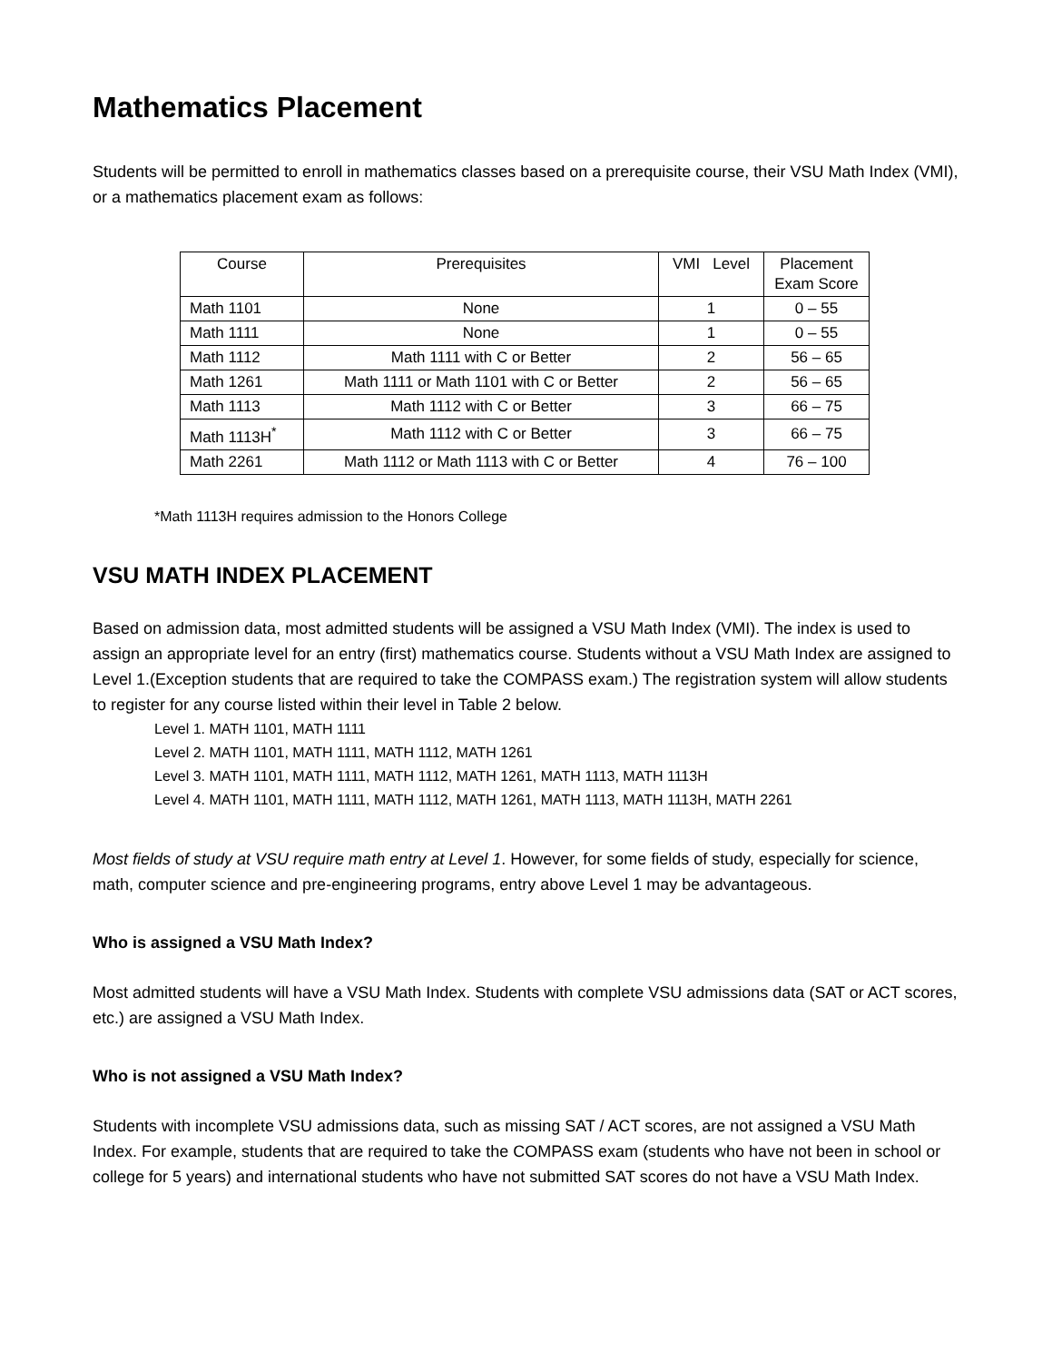Mathematics Placement
Students will be permitted to enroll in mathematics classes based on a prerequisite course, their VSU Math Index (VMI), or a mathematics placement exam as follows:
| Course | Prerequisites | VMI Level | Placement Exam Score |
| --- | --- | --- | --- |
| Math 1101 | None | 1 | 0 – 55 |
| Math 1111 | None | 1 | 0 – 55 |
| Math 1112 | Math 1111 with C or Better | 2 | 56 – 65 |
| Math 1261 | Math 1111 or Math 1101 with C or Better | 2 | 56 – 65 |
| Math 1113 | Math 1112 with C or Better | 3 | 66 – 75 |
| Math 1113H<sup>*</sup> | Math 1112 with C or Better | 3 | 66 – 75 |
| Math 2261 | Math 1112 or Math 1113 with C or Better | 4 | 76 – 100 |
*Math 1113H requires admission to the Honors College
VSU MATH INDEX PLACEMENT
Based on admission data, most admitted students will be assigned a VSU Math Index (VMI). The index is used to assign an appropriate level for an entry (first) mathematics course. Students without a VSU Math Index are assigned to Level 1.(Exception students that are required to take the COMPASS exam.) The registration system will allow students to register for any course listed within their level in Table 2 below.
Level 1. MATH 1101, MATH 1111
Level 2. MATH 1101, MATH 1111, MATH 1112, MATH 1261
Level 3. MATH 1101, MATH 1111, MATH 1112, MATH 1261, MATH 1113, MATH 1113H
Level 4. MATH 1101, MATH 1111, MATH 1112, MATH 1261, MATH 1113, MATH 1113H, MATH 2261
Most fields of study at VSU require math entry at Level 1. However, for some fields of study, especially for science, math, computer science and pre-engineering programs, entry above Level 1 may be advantageous.
Who is assigned a VSU Math Index?
Most admitted students will have a VSU Math Index. Students with complete VSU admissions data (SAT or ACT scores, etc.) are assigned a VSU Math Index.
Who is not assigned a VSU Math Index?
Students with incomplete VSU admissions data, such as missing SAT / ACT scores, are not assigned a VSU Math Index. For example, students that are required to take the COMPASS exam (students who have not been in school or college for 5 years) and international students who have not submitted SAT scores do not have a VSU Math Index.